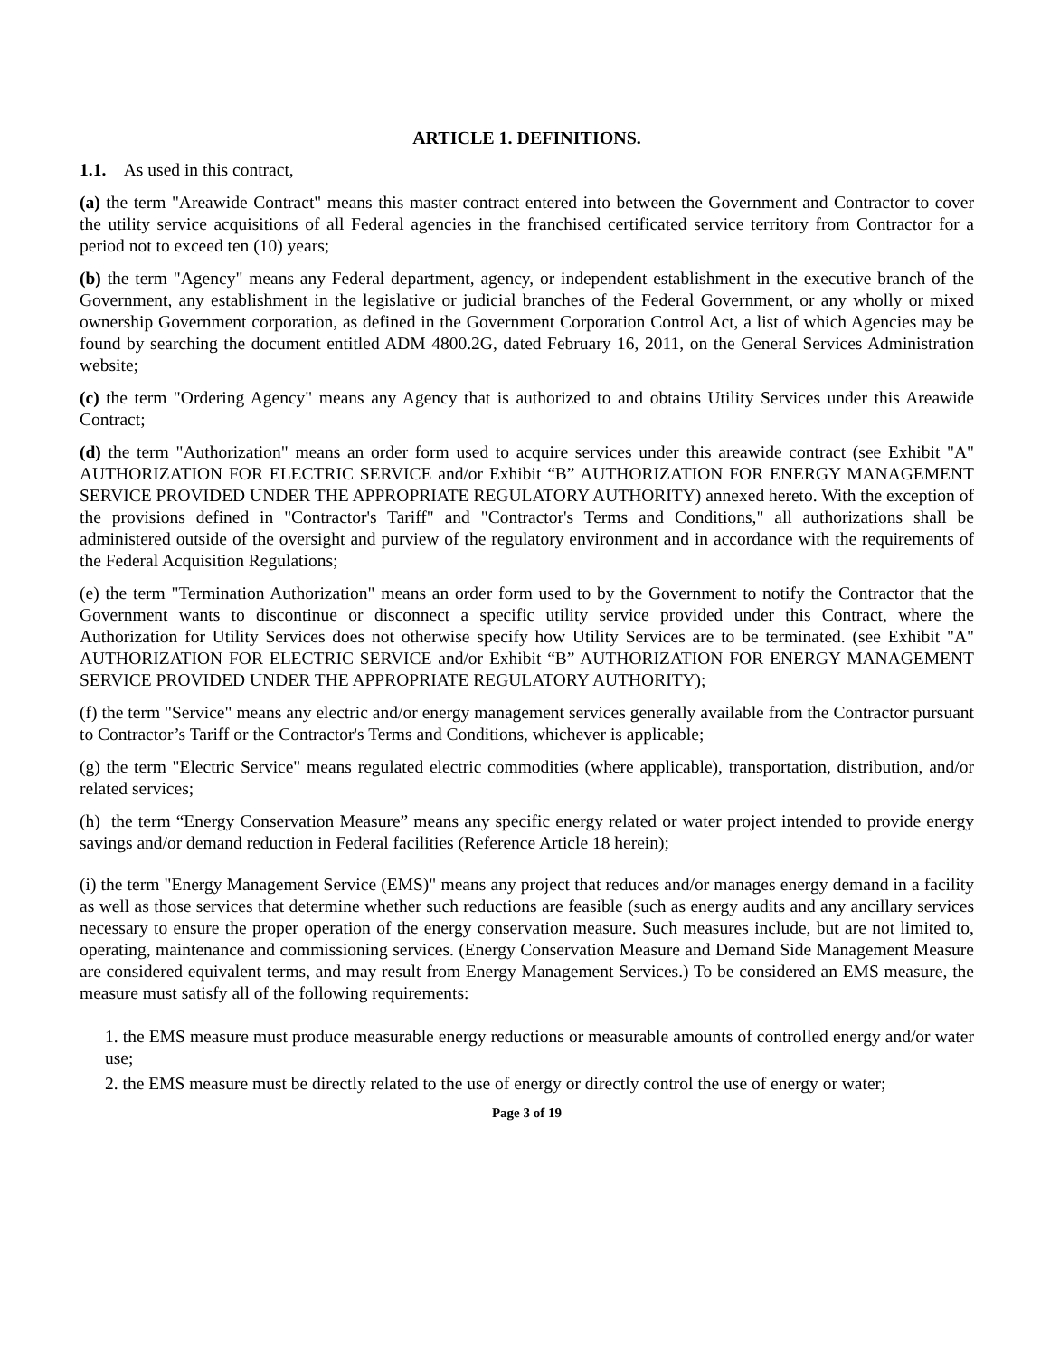ARTICLE 1. DEFINITIONS.
1.1. As used in this contract,
(a) the term "Areawide Contract" means this master contract entered into between the Government and Contractor to cover the utility service acquisitions of all Federal agencies in the franchised certificated service territory from Contractor for a period not to exceed ten (10) years;
(b) the term "Agency" means any Federal department, agency, or independent establishment in the executive branch of the Government, any establishment in the legislative or judicial branches of the Federal Government, or any wholly or mixed ownership Government corporation, as defined in the Government Corporation Control Act, a list of which Agencies may be found by searching the document entitled ADM 4800.2G, dated February 16, 2011, on the General Services Administration website;
(c) the term "Ordering Agency" means any Agency that is authorized to and obtains Utility Services under this Areawide Contract;
(d) the term "Authorization" means an order form used to acquire services under this areawide contract (see Exhibit "A" AUTHORIZATION FOR ELECTRIC SERVICE and/or Exhibit “B” AUTHORIZATION FOR ENERGY MANAGEMENT SERVICE PROVIDED UNDER THE APPROPRIATE REGULATORY AUTHORITY) annexed hereto. With the exception of the provisions defined in "Contractor's Tariff" and "Contractor's Terms and Conditions," all authorizations shall be administered outside of the oversight and purview of the regulatory environment and in accordance with the requirements of the Federal Acquisition Regulations;
(e) the term "Termination Authorization" means an order form used to by the Government to notify the Contractor that the Government wants to discontinue or disconnect a specific utility service provided under this Contract, where the Authorization for Utility Services does not otherwise specify how Utility Services are to be terminated. (see Exhibit "A" AUTHORIZATION FOR ELECTRIC SERVICE and/or Exhibit “B” AUTHORIZATION FOR ENERGY MANAGEMENT SERVICE PROVIDED UNDER THE APPROPRIATE REGULATORY AUTHORITY);
(f) the term "Service" means any electric and/or energy management services generally available from the Contractor pursuant to Contractor’s Tariff or the Contractor's Terms and Conditions, whichever is applicable;
(g) the term "Electric Service" means regulated electric commodities (where applicable), transportation, distribution, and/or related services;
(h) the term “Energy Conservation Measure” means any specific energy related or water project intended to provide energy savings and/or demand reduction in Federal facilities (Reference Article 18 herein);
(i) the term "Energy Management Service (EMS)" means any project that reduces and/or manages energy demand in a facility as well as those services that determine whether such reductions are feasible (such as energy audits and any ancillary services necessary to ensure the proper operation of the energy conservation measure. Such measures include, but are not limited to, operating, maintenance and commissioning services. (Energy Conservation Measure and Demand Side Management Measure are considered equivalent terms, and may result from Energy Management Services.) To be considered an EMS measure, the measure must satisfy all of the following requirements:
1. the EMS measure must produce measurable energy reductions or measurable amounts of controlled energy and/or water use;
2. the EMS measure must be directly related to the use of energy or directly control the use of energy or water;
Page 3 of 19